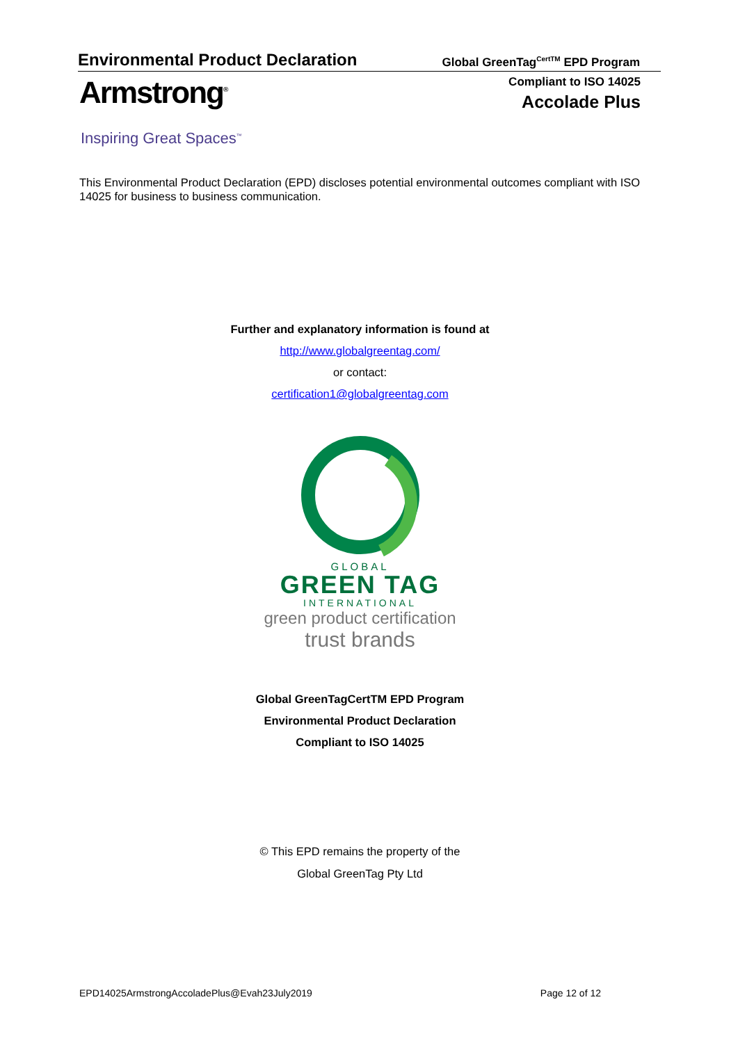Environmental Product Declaration Global GreenTag<sup>CertTM</sup> EPD Program
Armstrong<sup>®</sup>
Inspiring Great Spaces<sup>™</sup>
Compliant to ISO 14025
Accolade Plus
This Environmental Product Declaration (EPD) discloses potential environmental outcomes compliant with ISO 14025 for business to business communication.
Further and explanatory information is found at
http://www.globalgreentag.com/
or contact:
certification1@globalgreentag.com
GLOBAL
GREEN TAG
INTERNATIONAL
green product certification
trust brands
Global GreenTagCertTM EPD Program
Environmental Product Declaration
Compliant to ISO 14025
© This EPD remains the property of the
Global GreenTag Pty Ltd
EPD14025ArmstrongAccoladePlus@Evah23July2019 Page 12 of 12